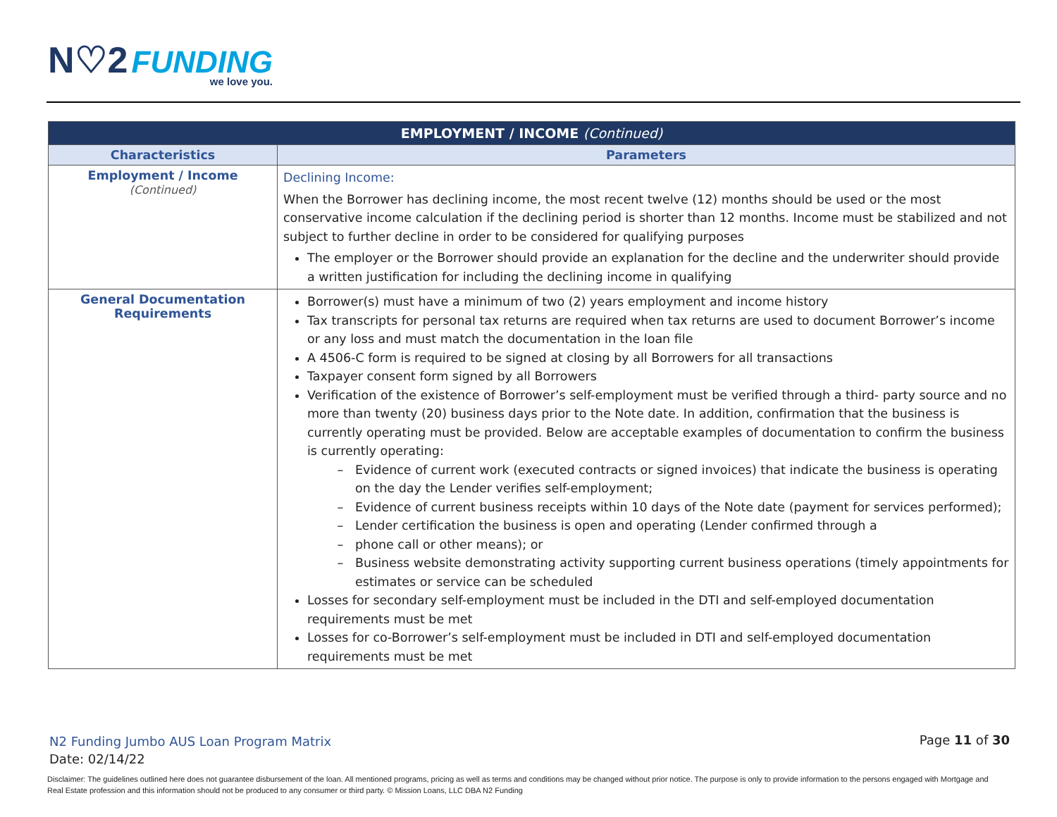N♡2 FUNDING
we love you.
| EMPLOYMENT / INCOME (Continued) | |
| --- | --- |
| Characteristics | Parameters |
| Employment / Income (Continued) | Declining Income: When the Borrower has declining income, the most recent twelve (12) months should be used or the most conservative income calculation if the declining period is shorter than 12 months. Income must be stabilized and not subject to further decline in order to be considered for qualifying purposes The employer or the Borrower should provide an explanation for the decline and the underwriter should provide a written justification for including the declining income in qualifying |
| General Documentation Requirements | Borrower(s) must have a minimum of two (2) years employment and income history Tax transcripts for personal tax returns are required when tax returns are used to document Borrower’s income or any loss and must match the documentation in the loan file A 4506-C form is required to be signed at closing by all Borrowers for all transactions Taxpayer consent form signed by all Borrowers Verification of the existence of Borrower’s self-employment must be verified through a third- party source and no more than twenty (20) business days prior to the Note date. In addition, confirmation that the business is currently operating must be provided. Below are acceptable examples of documentation to confirm the business is currently operating: Evidence of current work (executed contracts or signed invoices) that indicate the business is operating on the day the Lender verifies self-employment; Evidence of current business receipts within 10 days of the Note date (payment for services performed); Lender certification the business is open and operating (Lender confirmed through a phone call or other means); or Business website demonstrating activity supporting current business operations (timely appointments for estimates or service can be scheduled Losses for secondary self-employment must be included in the DTI and self-employed documentation requirements must be met Losses for co-Borrower’s self-employment must be included in DTI and self-employed documentation requirements must be met |
N2 Funding Jumbo AUS Loan Program Matrix
Date: 02/14/22
Page 11 of 30
Disclaimer: The guidelines outlined here does not guarantee disbursement of the loan. All mentioned programs, pricing as well as terms and conditions may be changed without prior notice. The purpose is only to provide information to the persons engaged with Mortgage and Real Estate profession and this information should not be produced to any consumer or third party. © Mission Loans, LLC DBA N2 Funding